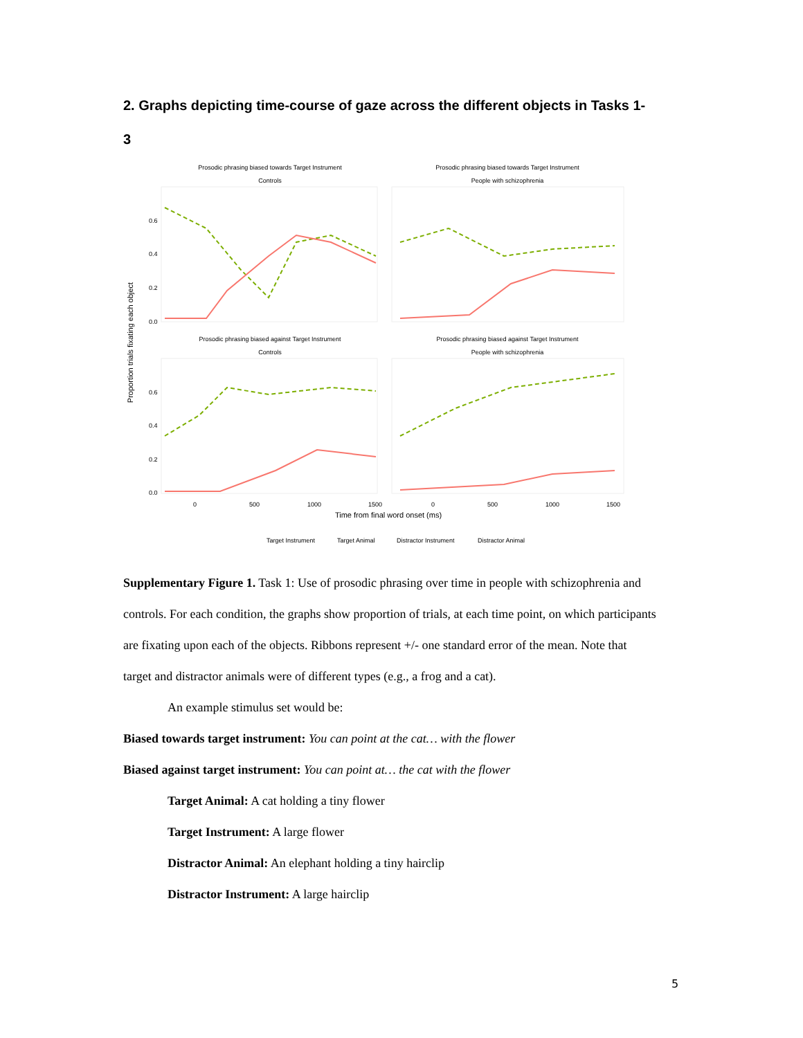2. Graphs depicting time-course of gaze across the different objects in Tasks 1-3
Prosodic phrasing biased towards Target Instrument
Controls
Prosodic phrasing biased towards Target Instrument
People with schizophrenia
Prosodic phrasing biased against Target Instrument
Controls
Prosodic phrasing biased against Target Instrument
People with schizophrenia
0.6
0.4
0.2
0.0
0.6
0.4
0.2
0.0
0
500
1000
1500
0
500
1000
1500
Time from final word onset (ms)
Proportion trials fixating each object
Target Instrument
Target Animal
Distractor Instrument
Distractor Animal
Supplementary Figure 1. Task 1: Use of prosodic phrasing over time in people with schizophrenia and controls. For each condition, the graphs show proportion of trials, at each time point, on which participants are fixating upon each of the objects. Ribbons represent +/- one standard error of the mean. Note that target and distractor animals were of different types (e.g., a frog and a cat).
An example stimulus set would be:
Biased towards target instrument: You can point at the cat… with the flower
Biased against target instrument: You can point at… the cat with the flower
Target Animal: A cat holding a tiny flower
Target Instrument: A large flower
Distractor Animal: An elephant holding a tiny hairclip
Distractor Instrument: A large hairclip
5